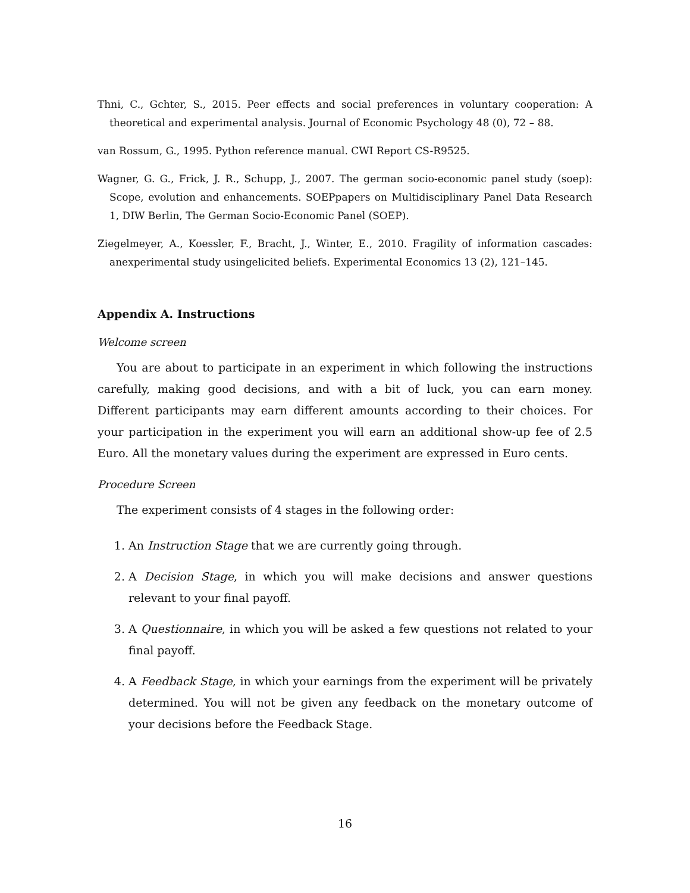Thni, C., Gchter, S., 2015. Peer effects and social preferences in voluntary cooperation: A theoretical and experimental analysis. Journal of Economic Psychology 48 (0), 72 – 88.
van Rossum, G., 1995. Python reference manual. CWI Report CS-R9525.
Wagner, G. G., Frick, J. R., Schupp, J., 2007. The german socio-economic panel study (soep): Scope, evolution and enhancements. SOEPpapers on Multidisciplinary Panel Data Research 1, DIW Berlin, The German Socio-Economic Panel (SOEP).
Ziegelmeyer, A., Koessler, F., Bracht, J., Winter, E., 2010. Fragility of information cascades: anexperimental study usingelicited beliefs. Experimental Economics 13 (2), 121–145.
Appendix A. Instructions
Welcome screen
You are about to participate in an experiment in which following the instructions carefully, making good decisions, and with a bit of luck, you can earn money. Different participants may earn different amounts according to their choices. For your participation in the experiment you will earn an additional show-up fee of 2.5 Euro. All the monetary values during the experiment are expressed in Euro cents.
Procedure Screen
The experiment consists of 4 stages in the following order:
1. An Instruction Stage that we are currently going through.
2. A Decision Stage, in which you will make decisions and answer questions relevant to your final payoff.
3. A Questionnaire, in which you will be asked a few questions not related to your final payoff.
4. A Feedback Stage, in which your earnings from the experiment will be privately determined. You will not be given any feedback on the monetary outcome of your decisions before the Feedback Stage.
16